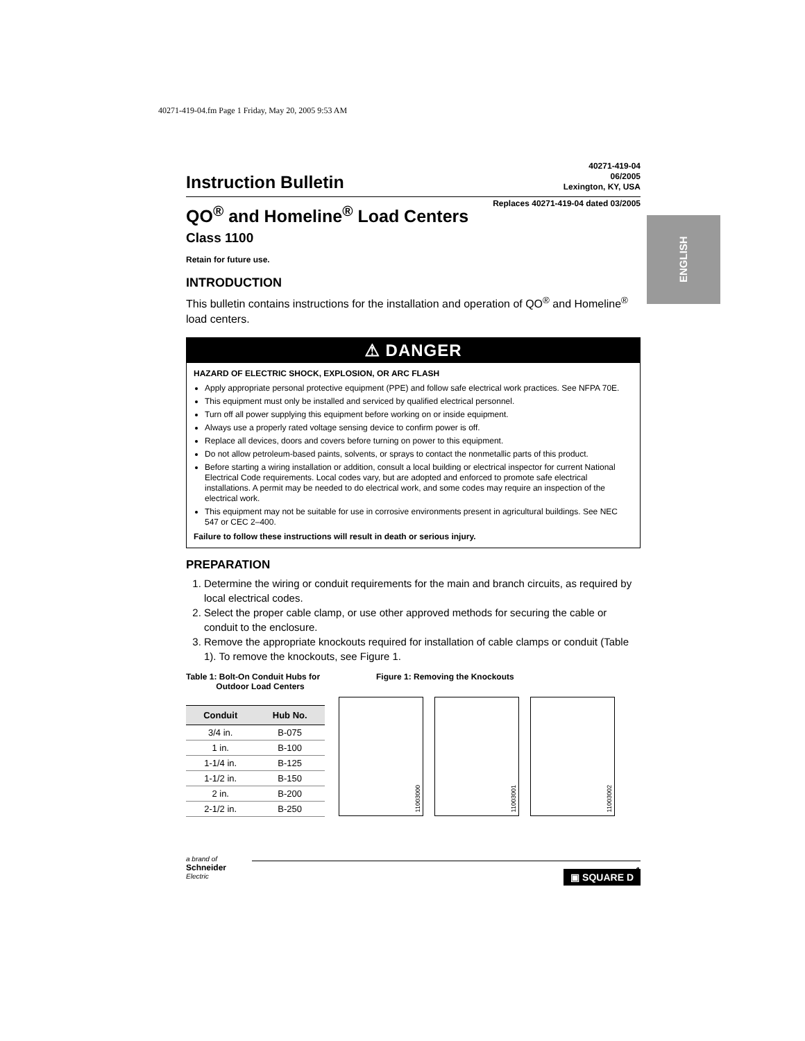40271-419-04.fm Page 1 Friday, May 20, 2005 9:53 AM
ENGLISH
Instruction Bulletin
40271-419-04
06/2005
Lexington, KY, USA
Replaces 40271-419-04 dated 03/2005
QO<sup>®</sup> and Homeline<sup>®</sup> Load Centers
Class 1100
Retain for future use.
INTRODUCTION
This bulletin contains instructions for the installation and operation of QO<sup>®</sup> and Homeline<sup>®</sup> load centers.
⚠ DANGER
HAZARD OF ELECTRIC SHOCK, EXPLOSION, OR ARC FLASH
Apply appropriate personal protective equipment (PPE) and follow safe electrical work practices. See NFPA 70E.
This equipment must only be installed and serviced by qualified electrical personnel.
Turn off all power supplying this equipment before working on or inside equipment.
Always use a properly rated voltage sensing device to confirm power is off.
Replace all devices, doors and covers before turning on power to this equipment.
Do not allow petroleum-based paints, solvents, or sprays to contact the nonmetallic parts of this product.
Before starting a wiring installation or addition, consult a local building or electrical inspector for current National Electrical Code requirements. Local codes vary, but are adopted and enforced to promote safe electrical installations. A permit may be needed to do electrical work, and some codes may require an inspection of the electrical work.
This equipment may not be suitable for use in corrosive environments present in agricultural buildings. See NEC 547 or CEC 2–400.
Failure to follow these instructions will result in death or serious injury.
PREPARATION
1. Determine the wiring or conduit requirements for the main and branch circuits, as required by local electrical codes.
2. Select the proper cable clamp, or use other approved methods for securing the cable or conduit to the enclosure.
3. Remove the appropriate knockouts required for installation of cable clamps or conduit (Table 1). To remove the knockouts, see Figure 1.
Table 1: Bolt-On Conduit Hubs for
Outdoor Load Centers
| Conduit | Hub No. |
| --- | --- |
| 3/4 in. | B-075 |
| 1 in. | B-100 |
| 1-1/4 in. | B-125 |
| 1-1/2 in. | B-150 |
| 2 in. | B-200 |
| 2-1/2 in. | B-250 |
Figure 1: Removing the Knockouts
11003000
11003001
11003002
a brand of
Schneider
Electric
▣ SQUARE D
1